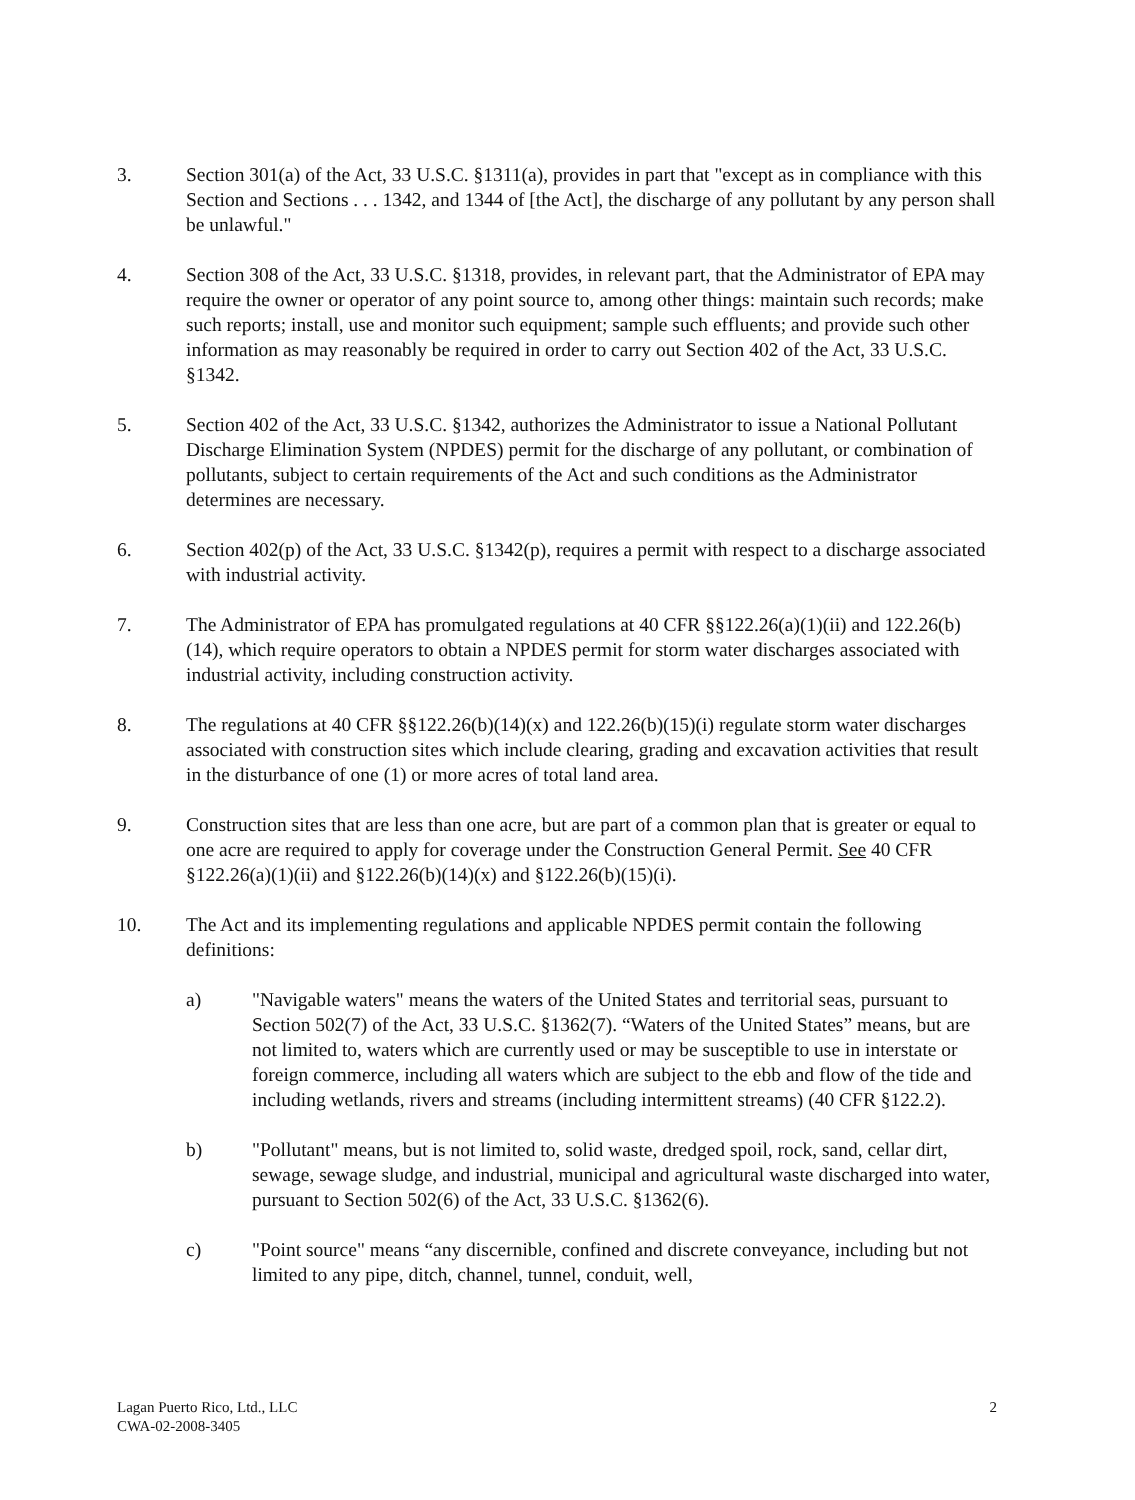3. Section 301(a) of the Act, 33 U.S.C. §1311(a), provides in part that "except as in compliance with this Section and Sections . . . 1342, and 1344 of [the Act], the discharge of any pollutant by any person shall be unlawful."
4. Section 308 of the Act, 33 U.S.C. §1318, provides, in relevant part, that the Administrator of EPA may require the owner or operator of any point source to, among other things: maintain such records; make such reports; install, use and monitor such equipment; sample such effluents; and provide such other information as may reasonably be required in order to carry out Section 402 of the Act, 33 U.S.C. §1342.
5. Section 402 of the Act, 33 U.S.C. §1342, authorizes the Administrator to issue a National Pollutant Discharge Elimination System (NPDES) permit for the discharge of any pollutant, or combination of pollutants, subject to certain requirements of the Act and such conditions as the Administrator determines are necessary.
6. Section 402(p) of the Act, 33 U.S.C. §1342(p), requires a permit with respect to a discharge associated with industrial activity.
7. The Administrator of EPA has promulgated regulations at 40 CFR §§122.26(a)(1)(ii) and 122.26(b)(14), which require operators to obtain a NPDES permit for storm water discharges associated with industrial activity, including construction activity.
8. The regulations at 40 CFR §§122.26(b)(14)(x) and 122.26(b)(15)(i) regulate storm water discharges associated with construction sites which include clearing, grading and excavation activities that result in the disturbance of one (1) or more acres of total land area.
9. Construction sites that are less than one acre, but are part of a common plan that is greater or equal to one acre are required to apply for coverage under the Construction General Permit. See 40 CFR §122.26(a)(1)(ii) and §122.26(b)(14)(x) and §122.26(b)(15)(i).
10. The Act and its implementing regulations and applicable NPDES permit contain the following definitions:
a) "Navigable waters" means the waters of the United States and territorial seas, pursuant to Section 502(7) of the Act, 33 U.S.C. §1362(7). “Waters of the United States” means, but are not limited to, waters which are currently used or may be susceptible to use in interstate or foreign commerce, including all waters which are subject to the ebb and flow of the tide and including wetlands, rivers and streams (including intermittent streams) (40 CFR §122.2).
b) "Pollutant" means, but is not limited to, solid waste, dredged spoil, rock, sand, cellar dirt, sewage, sewage sludge, and industrial, municipal and agricultural waste discharged into water, pursuant to Section 502(6) of the Act, 33 U.S.C. §1362(6).
c) "Point source" means “any discernible, confined and discrete conveyance, including but not limited to any pipe, ditch, channel, tunnel, conduit, well,
Lagan Puerto Rico, Ltd., LLC
CWA-02-2008-3405
2